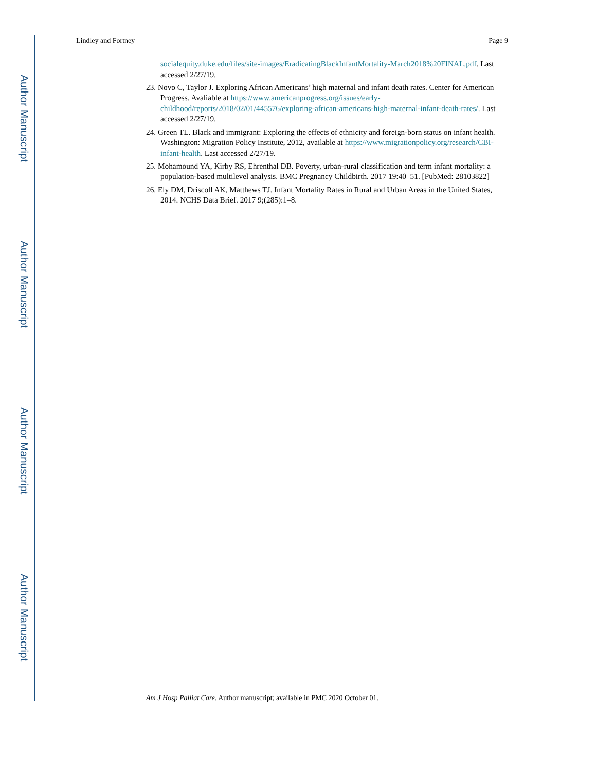Author Manuscript
Author Manuscript
Author Manuscript
Author Manuscript
Lindley and Fortney Page 9
socialequity.duke.edu/files/site-images/EradicatingBlackInfantMortality-March2018%20FINAL.pdf. Last accessed 2/27/19.
23. Novo C, Taylor J. Exploring African Americans’ high maternal and infant death rates. Center for American Progress. Avaliable at https://www.americanprogress.org/issues/early-childhood/reports/2018/02/01/445576/exploring-african-americans-high-maternal-infant-death-rates/. Last accessed 2/27/19.
24. Green TL. Black and immigrant: Exploring the effects of ethnicity and foreign-born status on infant health. Washington: Migration Policy Institute, 2012, available at https://www.migrationpolicy.org/research/CBI-infant-health. Last accessed 2/27/19.
25. Mohamound YA, Kirby RS, Ehrenthal DB. Poverty, urban-rural classification and term infant mortality: a population-based multilevel analysis. BMC Pregnancy Childbirth. 2017 19:40–51. [PubMed: 28103822]
26. Ely DM, Driscoll AK, Matthews TJ. Infant Mortality Rates in Rural and Urban Areas in the United States, 2014. NCHS Data Brief. 2017 9;(285):1–8.
Am J Hosp Palliat Care. Author manuscript; available in PMC 2020 October 01.